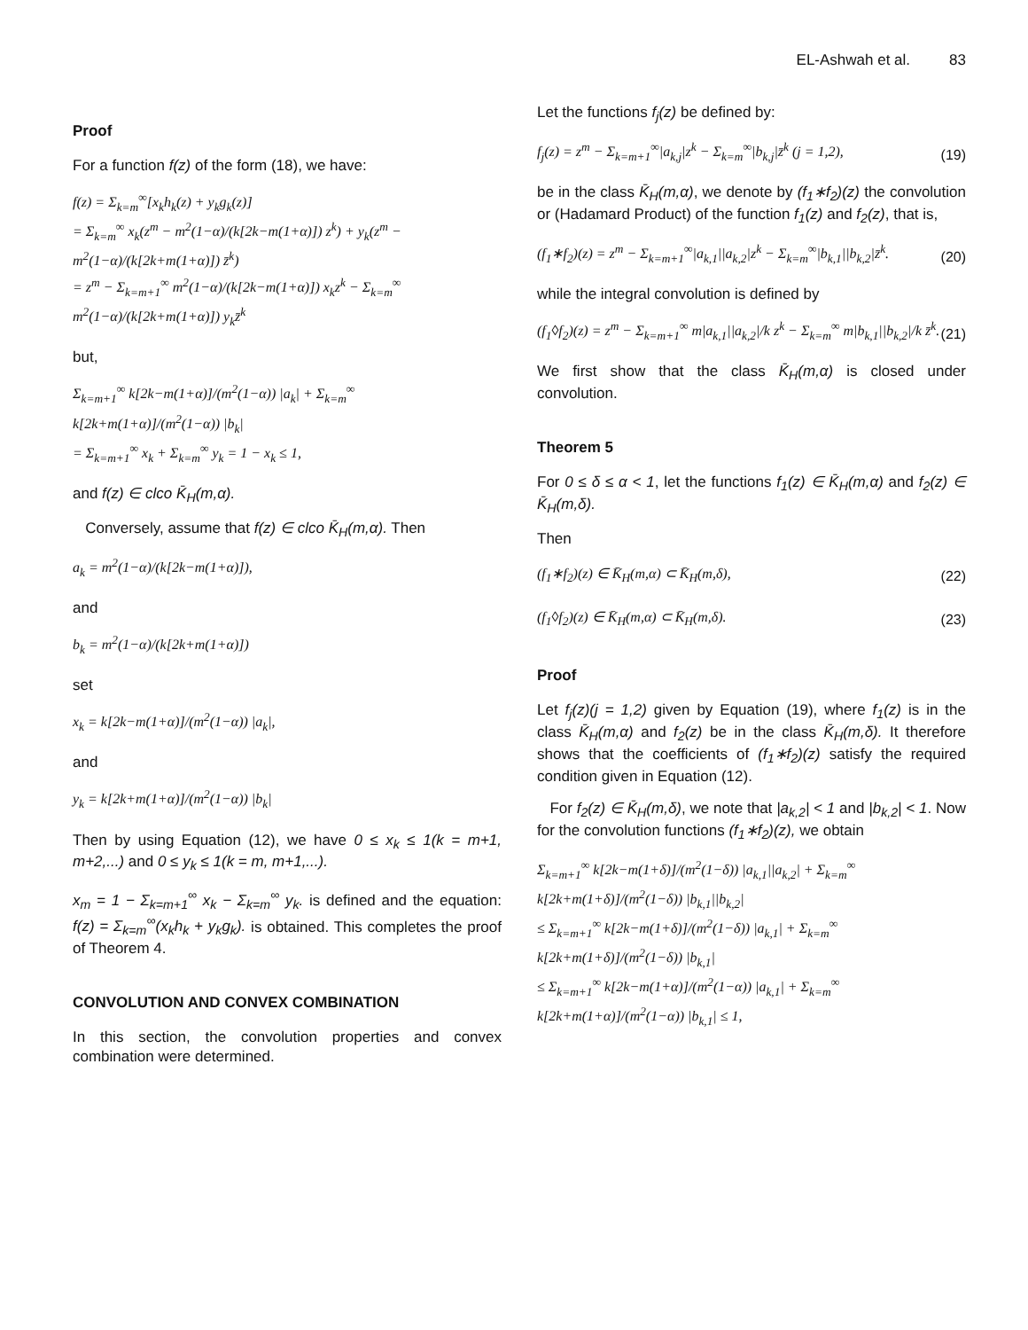EL-Ashwah et al. 83
Proof
For a function f(z) of the form (18), we have:
f(z) = Σ<sub>k=m</sub><sup>∞</sup>[x<sub>k</sub>h<sub>k</sub>(z) + y<sub>k</sub>g<sub>k</sub>(z)]
= Σ<sub>k=m</sub><sup>∞</sup> x<sub>k</sub>(z<sup>m</sup> − m<sup>2</sup>(1−α)/(k[2k−m(1+α)]) z<sup>k</sup>) + y<sub>k</sub>(z<sup>m</sup> − m<sup>2</sup>(1−α)/(k[2k+m(1+α)]) z̄<sup>k</sup>)
= z<sup>m</sup> − Σ<sub>k=m+1</sub><sup>∞</sup> m<sup>2</sup>(1−α)/(k[2k−m(1+α)]) x<sub>k</sub>z<sup>k</sup> − Σ<sub>k=m</sub><sup>∞</sup> m<sup>2</sup>(1−α)/(k[2k+m(1+α)]) y<sub>k</sub>z̄<sup>k</sup>
but,
Σ<sub>k=m+1</sub><sup>∞</sup> k[2k−m(1+α)]/(m<sup>2</sup>(1−α)) |a<sub>k</sub>| + Σ<sub>k=m</sub><sup>∞</sup> k[2k+m(1+α)]/(m<sup>2</sup>(1−α)) |b<sub>k</sub>|
= Σ<sub>k=m+1</sub><sup>∞</sup> x<sub>k</sub> + Σ<sub>k=m</sub><sup>∞</sup> y<sub>k</sub> = 1 − x<sub>k</sub> ≤ 1,
and f(z) ∈ clco K̄<sub>H</sub>(m,α).
Conversely, assume that f(z) ∈ clco K̄<sub>H</sub>(m,α). Then
a<sub>k</sub> = m<sup>2</sup>(1−α)/(k[2k−m(1+α)]),
and
b<sub>k</sub> = m<sup>2</sup>(1−α)/(k[2k+m(1+α)])
set
x<sub>k</sub> = k[2k−m(1+α)]/(m<sup>2</sup>(1−α)) |a<sub>k</sub>|,
and
y<sub>k</sub> = k[2k+m(1+α)]/(m<sup>2</sup>(1−α)) |b<sub>k</sub>|
Then by using Equation (12), we have 0 ≤ x<sub>k</sub> ≤ 1(k = m+1, m+2,...) and 0 ≤ y<sub>k</sub> ≤ 1(k = m, m+1,...).
x<sub>m</sub> = 1 − Σ<sub>k=m+1</sub><sup>∞</sup> x<sub>k</sub> − Σ<sub>k=m</sub><sup>∞</sup> y<sub>k</sub>. is defined and the equation: f(z) = Σ<sub>k=m</sub><sup>∞</sup>(x<sub>k</sub>h<sub>k</sub> + y<sub>k</sub>g<sub>k</sub>). is obtained. This completes the proof of Theorem 4.
CONVOLUTION AND CONVEX COMBINATION
In this section, the convolution properties and convex combination were determined.
Let the functions f<sub>j</sub>(z) be defined by:
f<sub>j</sub>(z) = z<sup>m</sup> − Σ<sub>k=m+1</sub><sup>∞</sup>|a<sub>k,j</sub>|z<sup>k</sup> − Σ<sub>k=m</sub><sup>∞</sup>|b<sub>k,j</sub>|z̄<sup>k</sup> (j = 1,2), (19)
be in the class K̄<sub>H</sub>(m,α), we denote by (f<sub>1</sub>∗f<sub>2</sub>)(z) the convolution or (Hadamard Product) of the function f<sub>1</sub>(z) and f<sub>2</sub>(z), that is,
(f<sub>1</sub>∗f<sub>2</sub>)(z) = z<sup>m</sup> − Σ<sub>k=m+1</sub><sup>∞</sup>|a<sub>k,1</sub>||a<sub>k,2</sub>|z<sup>k</sup> − Σ<sub>k=m</sub><sup>∞</sup>|b<sub>k,1</sub>||b<sub>k,2</sub>|z̄<sup>k</sup>. (20)
while the integral convolution is defined by
(f<sub>1</sub>◊f<sub>2</sub>)(z) = z<sup>m</sup> − Σ<sub>k=m+1</sub><sup>∞</sup> m|a<sub>k,1</sub>||a<sub>k,2</sub>|/k z<sup>k</sup> − Σ<sub>k=m</sub><sup>∞</sup> m|b<sub>k,1</sub>||b<sub>k,2</sub>|/k z̄<sup>k</sup>. (21)
We first show that the class K̄<sub>H</sub>(m,α) is closed under convolution.
Theorem 5
For 0 ≤ δ ≤ α < 1, let the functions f<sub>1</sub>(z) ∈ K̄<sub>H</sub>(m,α) and f<sub>2</sub>(z) ∈ K̄<sub>H</sub>(m,δ).
Then
(f<sub>1</sub>∗f<sub>2</sub>)(z) ∈ K̄<sub>H</sub>(m,α) ⊂ K̄<sub>H</sub>(m,δ), (22)
(f<sub>1</sub>◊f<sub>2</sub>)(z) ∈ K̄<sub>H</sub>(m,α) ⊂ K̄<sub>H</sub>(m,δ). (23)
Proof
Let f<sub>j</sub>(z)(j = 1,2) given by Equation (19), where f<sub>1</sub>(z) is in the class K̄<sub>H</sub>(m,α) and f<sub>2</sub>(z) be in the class K̄<sub>H</sub>(m,δ). It therefore shows that the coefficients of (f<sub>1</sub>∗f<sub>2</sub>)(z) satisfy the required condition given in Equation (12).
For f<sub>2</sub>(z) ∈ K̄<sub>H</sub>(m,δ), we note that |a<sub>k,2</sub>| < 1 and |b<sub>k,2</sub>| < 1. Now for the convolution functions (f<sub>1</sub>∗f<sub>2</sub>)(z), we obtain
Σ<sub>k=m+1</sub><sup>∞</sup> k[2k−m(1+δ)]/(m<sup>2</sup>(1−δ)) |a<sub>k,1</sub>||a<sub>k,2</sub>| + Σ<sub>k=m</sub><sup>∞</sup> k[2k+m(1+δ)]/(m<sup>2</sup>(1−δ)) |b<sub>k,1</sub>||b<sub>k,2</sub>|
≤ Σ<sub>k=m+1</sub><sup>∞</sup> k[2k−m(1+δ)]/(m<sup>2</sup>(1−δ)) |a<sub>k,1</sub>| + Σ<sub>k=m</sub><sup>∞</sup> k[2k+m(1+δ)]/(m<sup>2</sup>(1−δ)) |b<sub>k,1</sub>|
≤ Σ<sub>k=m+1</sub><sup>∞</sup> k[2k−m(1+α)]/(m<sup>2</sup>(1−α)) |a<sub>k,1</sub>| + Σ<sub>k=m</sub><sup>∞</sup> k[2k+m(1+α)]/(m<sup>2</sup>(1−α)) |b<sub>k,1</sub>| ≤ 1,